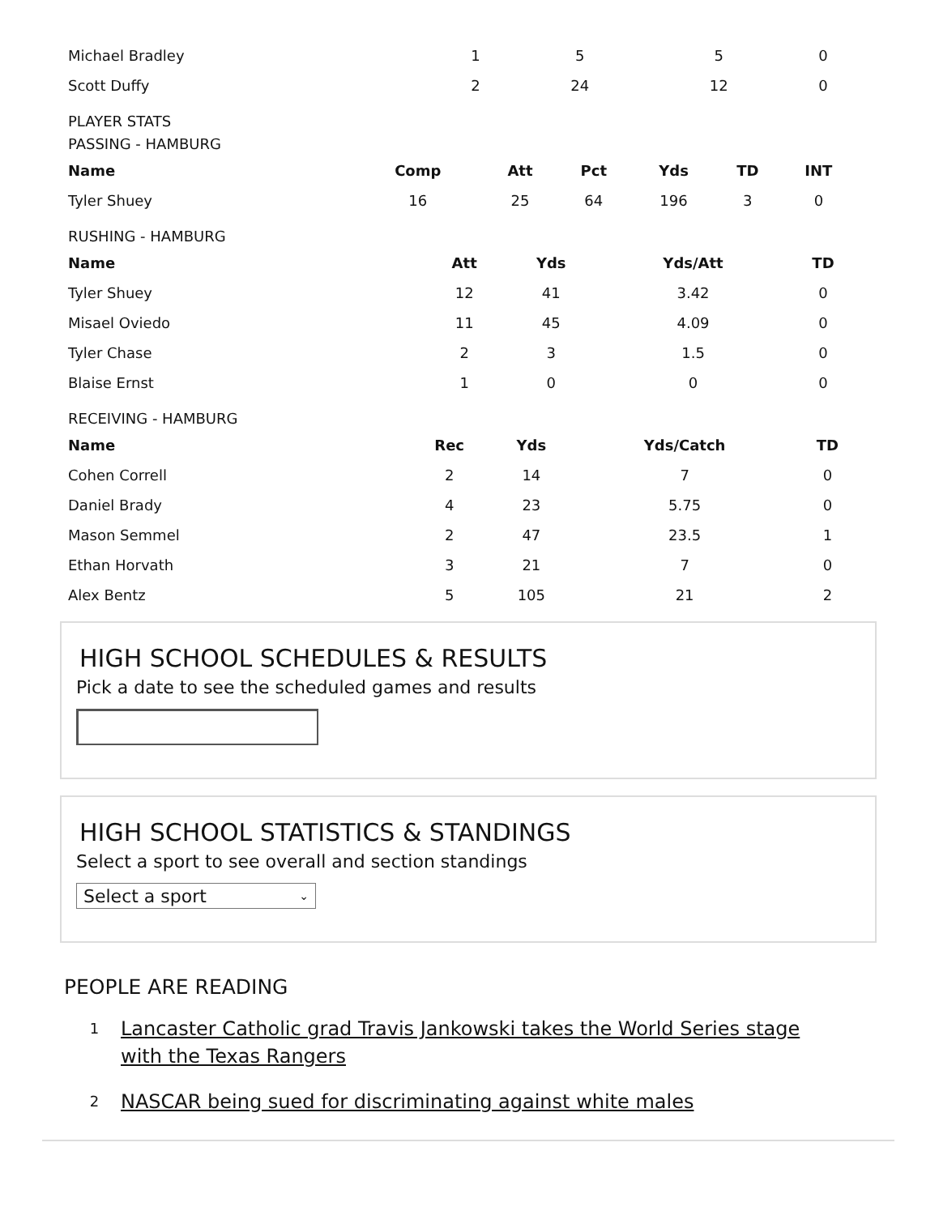| Michael Bradley | 1 | 5 | 5 | 0 |
| Scott Duffy | 2 | 24 | 12 | 0 |
PLAYER STATS
PASSING - HAMBURG
| Name | Comp | Att | Pct | Yds | TD | INT |
| --- | --- | --- | --- | --- | --- | --- |
| Tyler Shuey | 16 | 25 | 64 | 196 | 3 | 0 |
RUSHING - HAMBURG
| Name | Att | Yds | Yds/Att | TD |
| --- | --- | --- | --- | --- |
| Tyler Shuey | 12 | 41 | 3.42 | 0 |
| Misael Oviedo | 11 | 45 | 4.09 | 0 |
| Tyler Chase | 2 | 3 | 1.5 | 0 |
| Blaise Ernst | 1 | 0 | 0 | 0 |
RECEIVING - HAMBURG
| Name | Rec | Yds | Yds/Catch | TD |
| --- | --- | --- | --- | --- |
| Cohen Correll | 2 | 14 | 7 | 0 |
| Daniel Brady | 4 | 23 | 5.75 | 0 |
| Mason Semmel | 2 | 47 | 23.5 | 1 |
| Ethan Horvath | 3 | 21 | 7 | 0 |
| Alex Bentz | 5 | 105 | 21 | 2 |
HIGH SCHOOL SCHEDULES & RESULTS
Pick a date to see the scheduled games and results
HIGH SCHOOL STATISTICS & STANDINGS
Select a sport to see overall and section standings
Select a sport ⌄
PEOPLE ARE READING
1 Lancaster Catholic grad Travis Jankowski takes the World Series stage with the Texas Rangers
2 NASCAR being sued for discriminating against white males